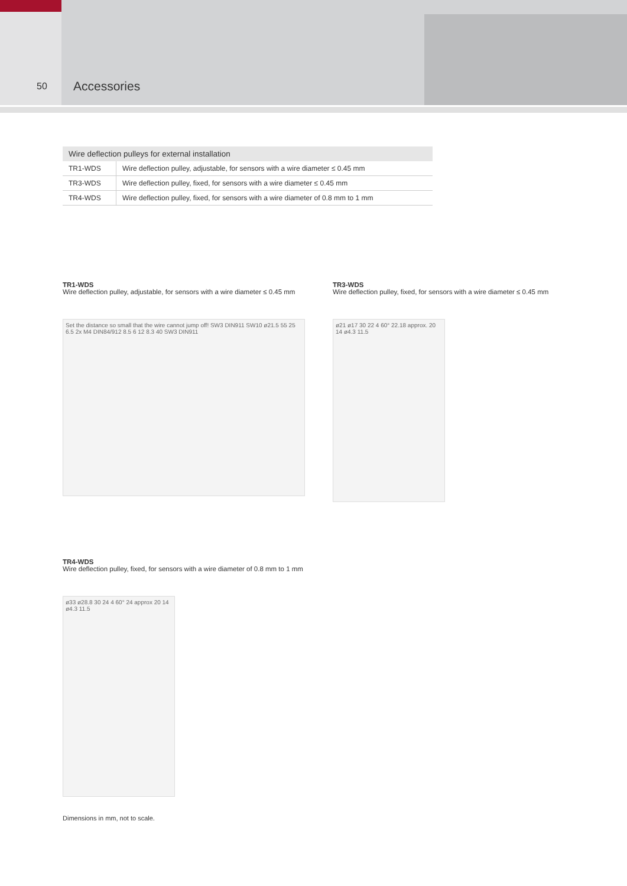50 Accessories
| Wire deflection pulleys for external installation | |
| --- | --- |
| TR1-WDS | Wire deflection pulley, adjustable, for sensors with a wire diameter ≤ 0.45 mm |
| TR3-WDS | Wire deflection pulley, fixed, for sensors with a wire diameter ≤ 0.45 mm |
| TR4-WDS | Wire deflection pulley, fixed, for sensors with a wire diameter of 0.8 mm to 1 mm |
TR1-WDS
Wire deflection pulley, adjustable, for sensors with a wire diameter ≤ 0.45 mm
Set the distance so small that the wire cannot jump off! SW3 DIN911 SW10 ø21.5 55 25 6.5 2x M4 DIN84/912 8.5 6 12 8.3 40 SW3 DIN911
TR3-WDS
Wire deflection pulley, fixed, for sensors with a wire diameter ≤ 0.45 mm
ø21 ø17 30 22 4 60° 22.18 approx. 20 14 ø4.3 11.5
TR4-WDS
Wire deflection pulley, fixed, for sensors with a wire diameter of 0.8 mm to 1 mm
ø33 ø28.8 30 24 4 60° 24 approx 20 14 ø4.3 11.5
Dimensions in mm, not to scale.